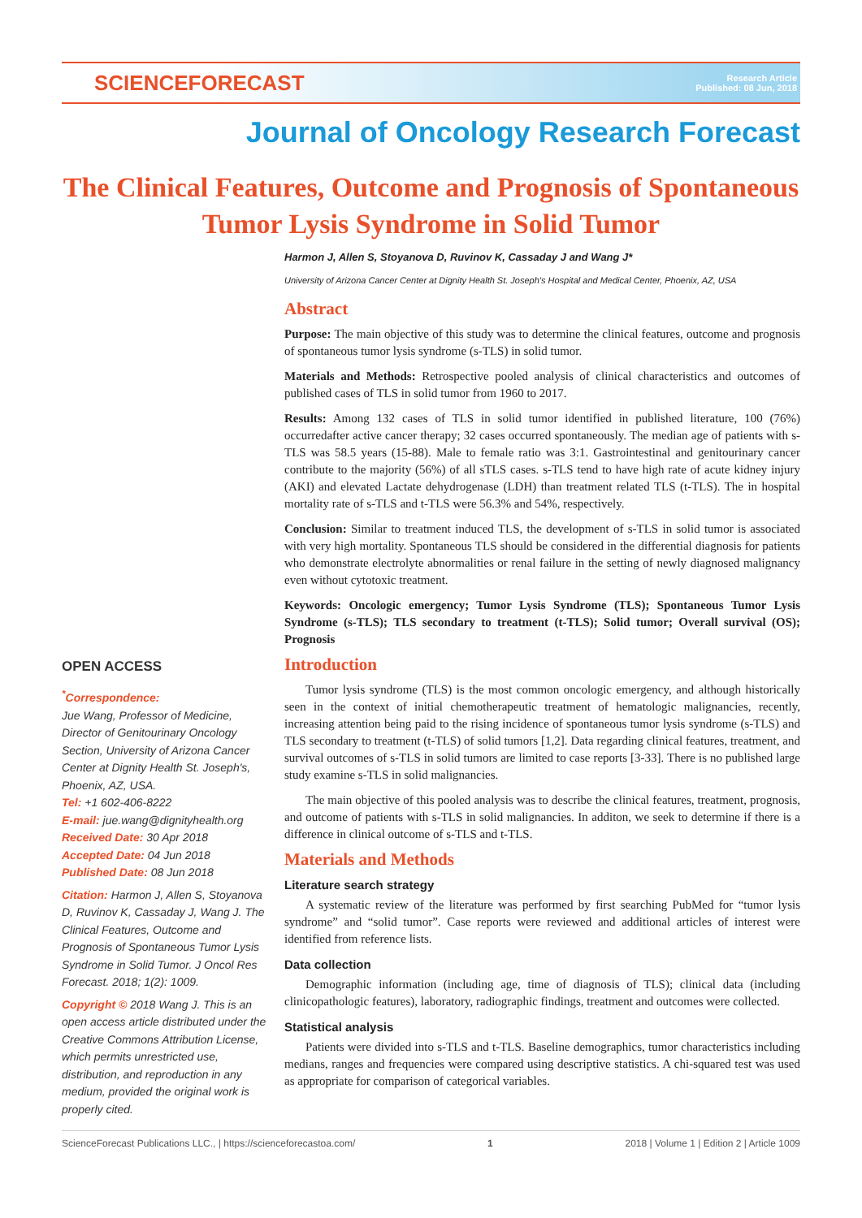SCIENCEFORECAST
Research Article
Published: 08 Jun, 2018
Journal of Oncology Research Forecast
The Clinical Features, Outcome and Prognosis of Spontaneous Tumor Lysis Syndrome in Solid Tumor
Harmon J, Allen S, Stoyanova D, Ruvinov K, Cassaday J and Wang J*
University of Arizona Cancer Center at Dignity Health St. Joseph's Hospital and Medical Center, Phoenix, AZ, USA
Abstract
Purpose: The main objective of this study was to determine the clinical features, outcome and prognosis of spontaneous tumor lysis syndrome (s-TLS) in solid tumor.
Materials and Methods: Retrospective pooled analysis of clinical characteristics and outcomes of published cases of TLS in solid tumor from 1960 to 2017.
Results: Among 132 cases of TLS in solid tumor identified in published literature, 100 (76%) occurredafter active cancer therapy; 32 cases occurred spontaneously. The median age of patients with s-TLS was 58.5 years (15-88). Male to female ratio was 3:1. Gastrointestinal and genitourinary cancer contribute to the majority (56%) of all sTLS cases. s-TLS tend to have high rate of acute kidney injury (AKI) and elevated Lactate dehydrogenase (LDH) than treatment related TLS (t-TLS). The in hospital mortality rate of s-TLS and t-TLS were 56.3% and 54%, respectively.
Conclusion: Similar to treatment induced TLS, the development of s-TLS in solid tumor is associated with very high mortality. Spontaneous TLS should be considered in the differential diagnosis for patients who demonstrate electrolyte abnormalities or renal failure in the setting of newly diagnosed malignancy even without cytotoxic treatment.
Keywords: Oncologic emergency; Tumor Lysis Syndrome (TLS); Spontaneous Tumor Lysis Syndrome (s-TLS); TLS secondary to treatment (t-TLS); Solid tumor; Overall survival (OS); Prognosis
Introduction
Tumor lysis syndrome (TLS) is the most common oncologic emergency, and although historically seen in the context of initial chemotherapeutic treatment of hematologic malignancies, recently, increasing attention being paid to the rising incidence of spontaneous tumor lysis syndrome (s-TLS) and TLS secondary to treatment (t-TLS) of solid tumors [1,2]. Data regarding clinical features, treatment, and survival outcomes of s-TLS in solid tumors are limited to case reports [3-33]. There is no published large study examine s-TLS in solid malignancies.
The main objective of this pooled analysis was to describe the clinical features, treatment, prognosis, and outcome of patients with s-TLS in solid malignancies. In additon, we seek to determine if there is a difference in clinical outcome of s-TLS and t-TLS.
Materials and Methods
Literature search strategy
A systematic review of the literature was performed by first searching PubMed for “tumor lysis syndrome” and “solid tumor”. Case reports were reviewed and additional articles of interest were identified from reference lists.
Data collection
Demographic information (including age, time of diagnosis of TLS); clinical data (including clinicopathologic features), laboratory, radiographic findings, treatment and outcomes were collected.
Statistical analysis
Patients were divided into s-TLS and t-TLS. Baseline demographics, tumor characteristics including medians, ranges and frequencies were compared using descriptive statistics. A chi-squared test was used as appropriate for comparison of categorical variables.
OPEN ACCESS
<sup>*</sup> Correspondence:
Jue Wang, Professor of Medicine, Director of Genitourinary Oncology Section, University of Arizona Cancer Center at Dignity Health St. Joseph's, Phoenix, AZ, USA.
Tel: +1 602-406-8222
E-mail: jue.wang@dignityhealth.org
Received Date: 30 Apr 2018
Accepted Date: 04 Jun 2018
Published Date: 08 Jun 2018
Citation: Harmon J, Allen S, Stoyanova D, Ruvinov K, Cassaday J, Wang J. The Clinical Features, Outcome and Prognosis of Spontaneous Tumor Lysis Syndrome in Solid Tumor. J Oncol Res Forecast. 2018; 1(2): 1009.
Copyright © 2018 Wang J. This is an open access article distributed under the Creative Commons Attribution License, which permits unrestricted use, distribution, and reproduction in any medium, provided the original work is properly cited.
ScienceForecast Publications LLC., | https://scienceforecastoa.com/ 1 2018 | Volume 1 | Edition 2 | Article 1009